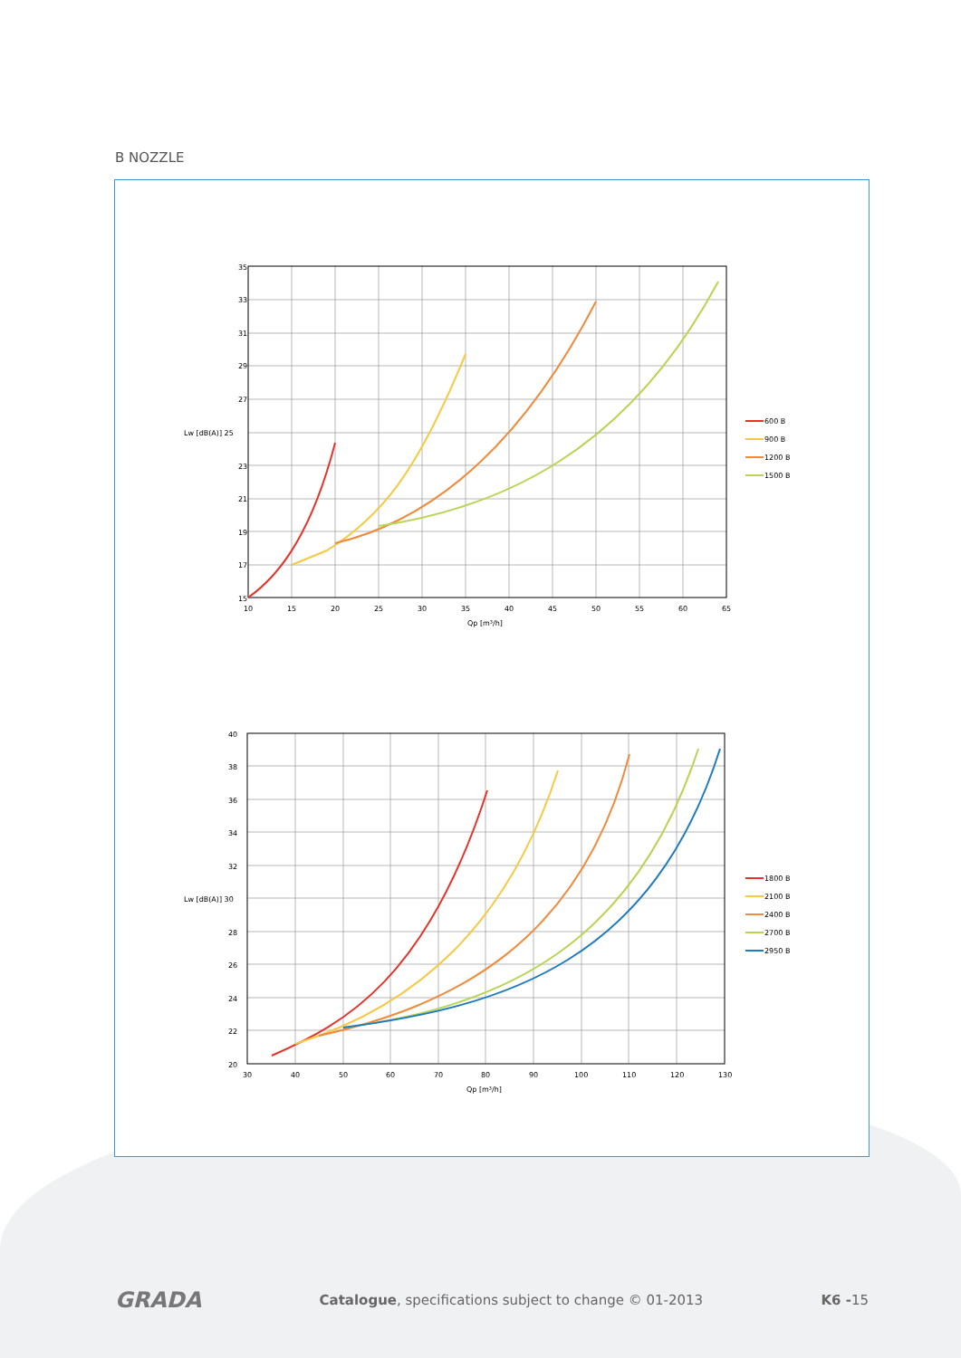B NOZZLE
35
33
31
29
27
Lw [dB(A)] 25
23
21
19
17
15
10
15
20
25
30
35
40
45
50
55
60
65
Qp [m³/h]
600 B
900 B
1200 B
1500 B
40
38
36
34
32
Lw [dB(A)] 30
28
26
24
22
20
30
40
50
60
70
80
90
100
110
120
130
Qp [m³/h]
1800 B
2100 B
2400 B
2700 B
2950 B
GRADA Catalogue, specifications subject to change © 01-2013 K6 -15